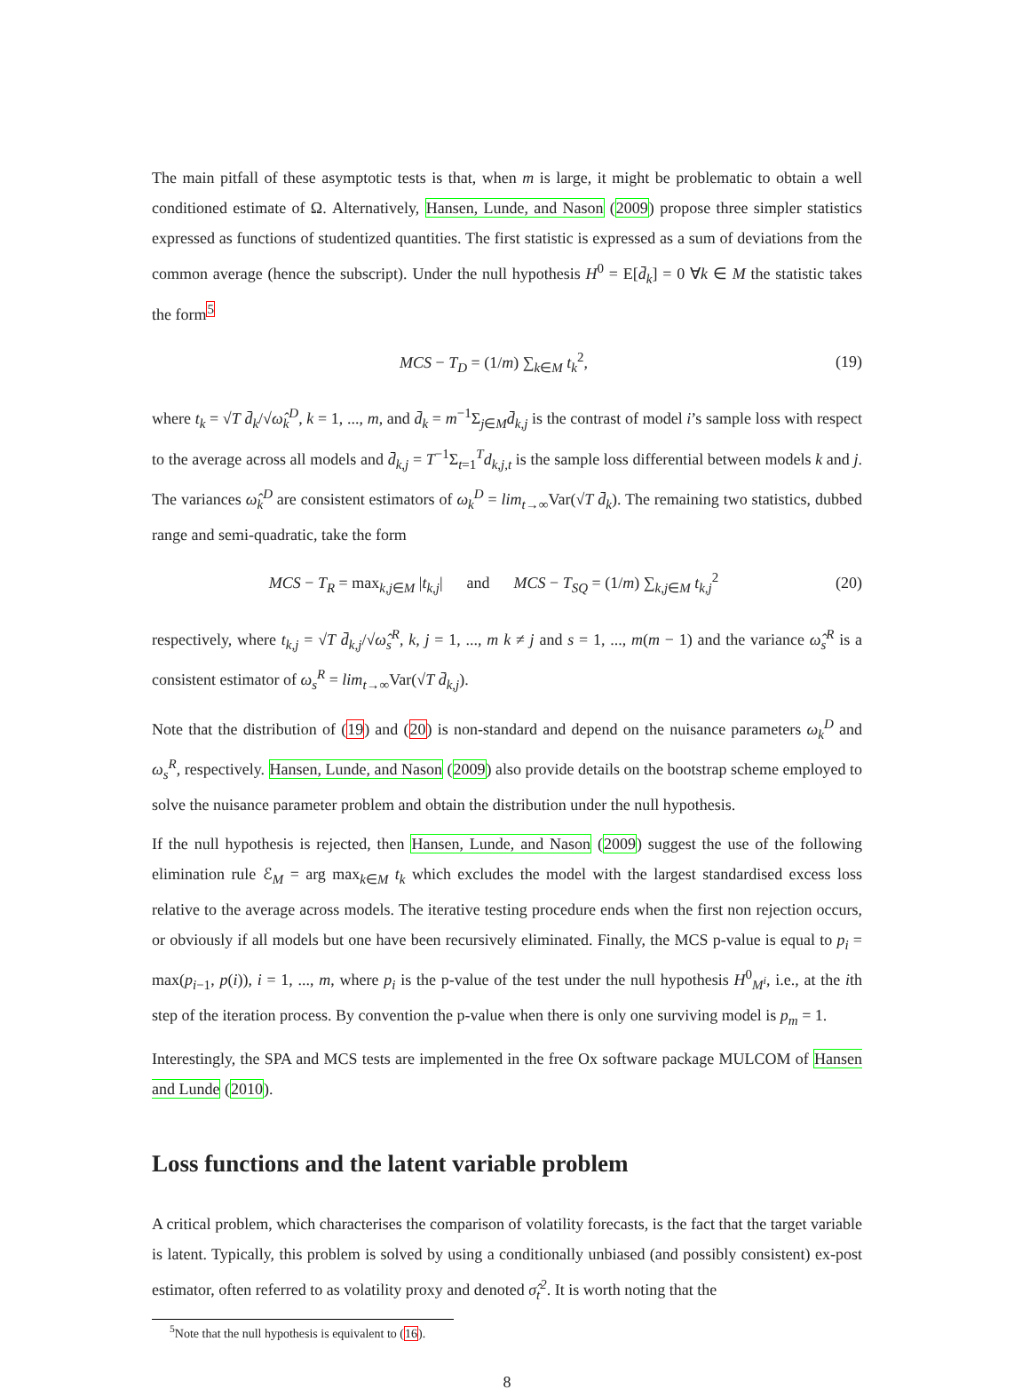The main pitfall of these asymptotic tests is that, when m is large, it might be problematic to obtain a well conditioned estimate of Ω. Alternatively, Hansen, Lunde, and Nason (2009) propose three simpler statistics expressed as functions of studentized quantities. The first statistic is expressed as a sum of deviations from the common average (hence the subscript). Under the null hypothesis H<sup>0</sup> = E[d̄<sub>k</sub>] = 0 ∀k ∈ M the statistic takes the form<sup>5</sup>
MCS − T<sub>D</sub> = (1/m) ∑<sub>k∈M</sub> t<sub>k</sub><sup>2</sup>, (19)
where t<sub>k</sub> = √T d̄<sub>k</sub>/√ω̂<sub>k</sub><sup>D</sup>, k = 1, ..., m, and d̄<sub>k</sub> = m<sup>−1</sup>Σ<sub>j∈M</sub>d̄<sub>k,j</sub> is the contrast of model i’s sample loss with respect to the average across all models and d̄<sub>k,j</sub> = T<sup>−1</sup>Σ<sub>t=1</sub><sup>T</sup>d<sub>k,j,t</sub> is the sample loss differential between models k and j. The variances ω̂<sub>k</sub><sup>D</sup> are consistent estimators of ω<sub>k</sub><sup>D</sup> = lim<sub>t→∞</sub>Var(√T d̄<sub>k</sub>). The remaining two statistics, dubbed range and semi-quadratic, take the form
MCS − T<sub>R</sub> = max<sub>k,j∈M</sub> |t<sub>k,j</sub>| and MCS − T<sub>SQ</sub> = (1/m) ∑<sub>k,j∈M</sub> t<sub>k,j</sub><sup>2</sup> (20)
respectively, where t<sub>k,j</sub> = √T d̄<sub>k,j</sub>/√ω̂<sub>s</sub><sup>R</sup>, k, j = 1, ..., m k ≠ j and s = 1, ..., m(m − 1) and the variance ω̂<sub>s</sub><sup>R</sup> is a consistent estimator of ω<sub>s</sub><sup>R</sup> = lim<sub>t→∞</sub>Var(√T d̄<sub>k,j</sub>).
Note that the distribution of (19) and (20) is non-standard and depend on the nuisance parameters ω<sub>k</sub><sup>D</sup> and ω<sub>s</sub><sup>R</sup>, respectively. Hansen, Lunde, and Nason (2009) also provide details on the bootstrap scheme employed to solve the nuisance parameter problem and obtain the distribution under the null hypothesis.
If the null hypothesis is rejected, then Hansen, Lunde, and Nason (2009) suggest the use of the following elimination rule ℰ<sub>M</sub> = arg max<sub>k∈M</sub> t<sub>k</sub> which excludes the model with the largest standardised excess loss relative to the average across models. The iterative testing procedure ends when the first non rejection occurs, or obviously if all models but one have been recursively eliminated. Finally, the MCS p-value is equal to p<sub>i</sub> = max(p<sub>i−1</sub>, p(i)), i = 1, ..., m, where p<sub>i</sub> is the p-value of the test under the null hypothesis H<sup>0</sup><sub>M<sup>i</sup></sub>, i.e., at the ith step of the iteration process. By convention the p-value when there is only one surviving model is p<sub>m</sub> = 1.
Interestingly, the SPA and MCS tests are implemented in the free Ox software package MULCOM of Hansen and Lunde (2010).
Loss functions and the latent variable problem
A critical problem, which characterises the comparison of volatility forecasts, is the fact that the target variable is latent. Typically, this problem is solved by using a conditionally unbiased (and possibly consistent) ex-post estimator, often referred to as volatility proxy and denoted σ̂<sub>t</sub><sup>2</sup>. It is worth noting that the
<sup>5</sup> Note that the null hypothesis is equivalent to (16).
8